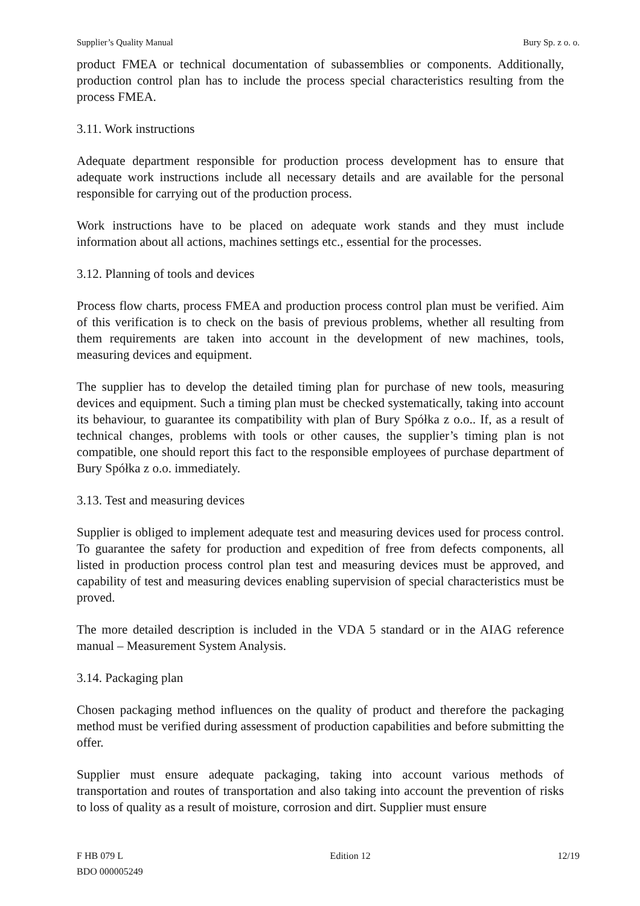Supplier’s Quality Manual Bury Sp. z o. o.
product FMEA or technical documentation of subassemblies or components. Additionally, production control plan has to include the process special characteristics resulting from the process FMEA.
3.11. Work instructions
Adequate department responsible for production process development has to ensure that adequate work instructions include all necessary details and are available for the personal responsible for carrying out of the production process.
Work instructions have to be placed on adequate work stands and they must include information about all actions, machines settings etc., essential for the processes.
3.12. Planning of tools and devices
Process flow charts, process FMEA and production process control plan must be verified. Aim of this verification is to check on the basis of previous problems, whether all resulting from them requirements are taken into account in the development of new machines, tools, measuring devices and equipment.
The supplier has to develop the detailed timing plan for purchase of new tools, measuring devices and equipment. Such a timing plan must be checked systematically, taking into account its behaviour, to guarantee its compatibility with plan of Bury Spółka z o.o.. If, as a result of technical changes, problems with tools or other causes, the supplier’s timing plan is not compatible, one should report this fact to the responsible employees of purchase department of Bury Spółka z o.o. immediately.
3.13. Test and measuring devices
Supplier is obliged to implement adequate test and measuring devices used for process control. To guarantee the safety for production and expedition of free from defects components, all listed in production process control plan test and measuring devices must be approved, and capability of test and measuring devices enabling supervision of special characteristics must be proved.
The more detailed description is included in the VDA 5 standard or in the AIAG reference manual – Measurement System Analysis.
3.14. Packaging plan
Chosen packaging method influences on the quality of product and therefore the packaging method must be verified during assessment of production capabilities and before submitting the offer.
Supplier must ensure adequate packaging, taking into account various methods of transportation and routes of transportation and also taking into account the prevention of risks to loss of quality as a result of moisture, corrosion and dirt. Supplier must ensure
F HB 079 L
BDO 000005249 Edition 12 12/19